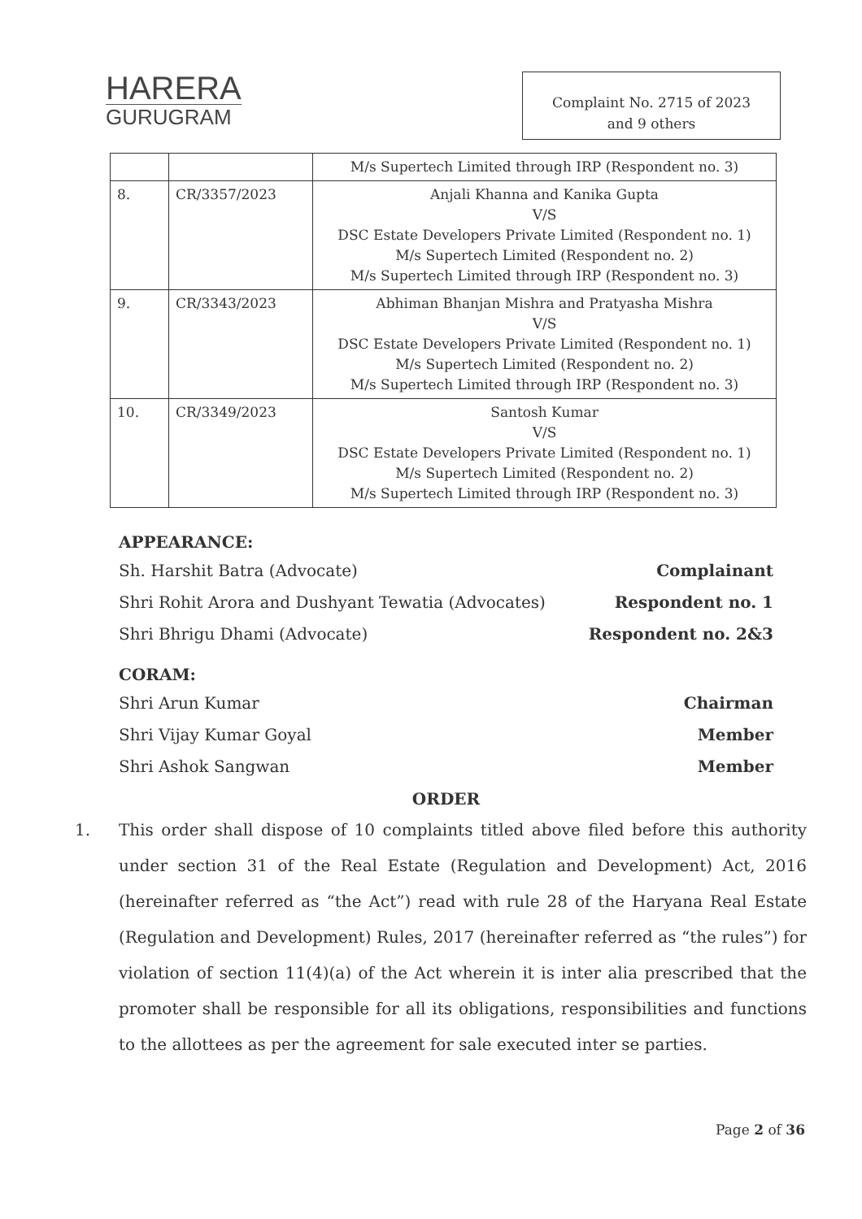HARERA
GURUGRAM
Complaint No. 2715 of 2023
and 9 others
| | | M/s Supertech Limited through IRP (Respondent no. 3) |
| 8. | CR/3357/2023 | Anjali Khanna and Kanika Gupta V/S DSC Estate Developers Private Limited (Respondent no. 1) M/s Supertech Limited (Respondent no. 2) M/s Supertech Limited through IRP (Respondent no. 3) |
| 9. | CR/3343/2023 | Abhiman Bhanjan Mishra and Pratyasha Mishra V/S DSC Estate Developers Private Limited (Respondent no. 1) M/s Supertech Limited (Respondent no. 2) M/s Supertech Limited through IRP (Respondent no. 3) |
| 10. | CR/3349/2023 | Santosh Kumar V/S DSC Estate Developers Private Limited (Respondent no. 1) M/s Supertech Limited (Respondent no. 2) M/s Supertech Limited through IRP (Respondent no. 3) |
APPEARANCE:
Sh. Harshit Batra (Advocate) Complainant
Shri Rohit Arora and Dushyant Tewatia (Advocates) Respondent no. 1
Shri Bhrigu Dhami (Advocate) Respondent no. 2&3
CORAM:
Shri Arun Kumar Chairman
Shri Vijay Kumar Goyal Member
Shri Ashok Sangwan Member
ORDER
1. This order shall dispose of 10 complaints titled above filed before this authority under section 31 of the Real Estate (Regulation and Development) Act, 2016 (hereinafter referred as “the Act”) read with rule 28 of the Haryana Real Estate (Regulation and Development) Rules, 2017 (hereinafter referred as “the rules”) for violation of section 11(4)(a) of the Act wherein it is inter alia prescribed that the promoter shall be responsible for all its obligations, responsibilities and functions to the allottees as per the agreement for sale executed inter se parties.
Page 2 of 36